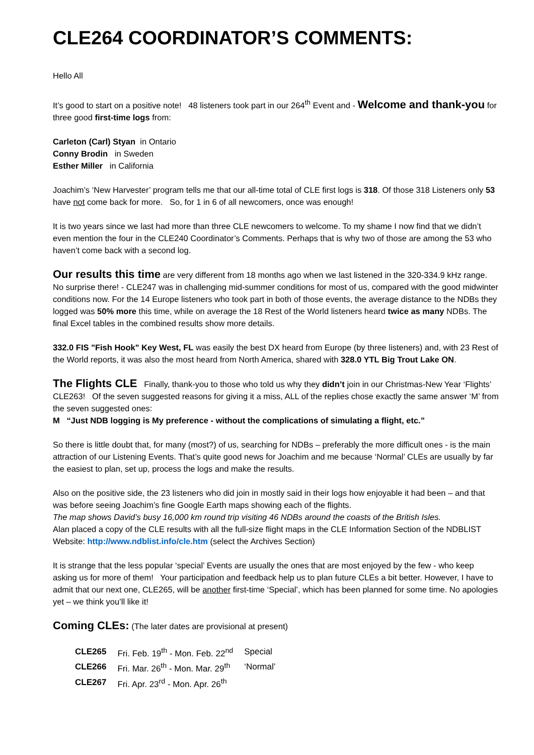CLE264 COORDINATOR’S COMMENTS:
Hello All
It’s good to start on a positive note! 48 listeners took part in our 264<sup>th</sup> Event and - Welcome and thank-you for three good first-time logs from:
Carleton (Carl) Styan in Ontario
Conny Brodin in Sweden
Esther Miller in California
Joachim’s ‘New Harvester’ program tells me that our all-time total of CLE first logs is 318. Of those 318 Listeners only 53 have not come back for more. So, for 1 in 6 of all newcomers, once was enough!
It is two years since we last had more than three CLE newcomers to welcome. To my shame I now find that we didn’t even mention the four in the CLE240 Coordinator’s Comments. Perhaps that is why two of those are among the 53 who haven’t come back with a second log.
Our results this time are very different from 18 months ago when we last listened in the 320-334.9 kHz range. No surprise there! - CLE247 was in challenging mid-summer conditions for most of us, compared with the good midwinter conditions now. For the 14 Europe listeners who took part in both of those events, the average distance to the NDBs they logged was 50% more this time, while on average the 18 Rest of the World listeners heard twice as many NDBs. The final Excel tables in the combined results show more details.
332.0 FIS "Fish Hook" Key West, FL was easily the best DX heard from Europe (by three listeners) and, with 23 Rest of the World reports, it was also the most heard from North America, shared with 328.0 YTL Big Trout Lake ON.
The Flights CLE Finally, thank-you to those who told us why they didn’t join in our Christmas-New Year ‘Flights’ CLE263! Of the seven suggested reasons for giving it a miss, ALL of the replies chose exactly the same answer ‘M’ from the seven suggested ones:
M “Just NDB logging is My preference - without the complications of simulating a flight, etc.”
So there is little doubt that, for many (most?) of us, searching for NDBs – preferably the more difficult ones - is the main attraction of our Listening Events. That’s quite good news for Joachim and me because ‘Normal’ CLEs are usually by far the easiest to plan, set up, process the logs and make the results.
Also on the positive side, the 23 listeners who did join in mostly said in their logs how enjoyable it had been – and that was before seeing Joachim’s fine Google Earth maps showing each of the flights.
The map shows David’s busy 16,000 km round trip visiting 46 NDBs around the coasts of the British Isles.
Alan placed a copy of the CLE results with all the full-size flight maps in the CLE Information Section of the NDBLIST Website: http://www.ndblist.info/cle.htm (select the Archives Section)
It is strange that the less popular ‘special’ Events are usually the ones that are most enjoyed by the few - who keep asking us for more of them! Your participation and feedback help us to plan future CLEs a bit better. However, I have to admit that our next one, CLE265, will be another first-time ‘Special’, which has been planned for some time. No apologies yet – we think you’ll like it!
Coming CLEs: (The later dates are provisional at present)
| CLE265 | Fri. Feb. 19<sup>th</sup> - Mon. Feb. 22<sup>nd</sup> | Special |
| CLE266 | Fri. Mar. 26<sup>th</sup> - Mon. Mar. 29<sup>th</sup> | ‘Normal’ |
| CLE267 | Fri. Apr. 23<sup>rd</sup> - Mon. Apr. 26<sup>th</sup> | |